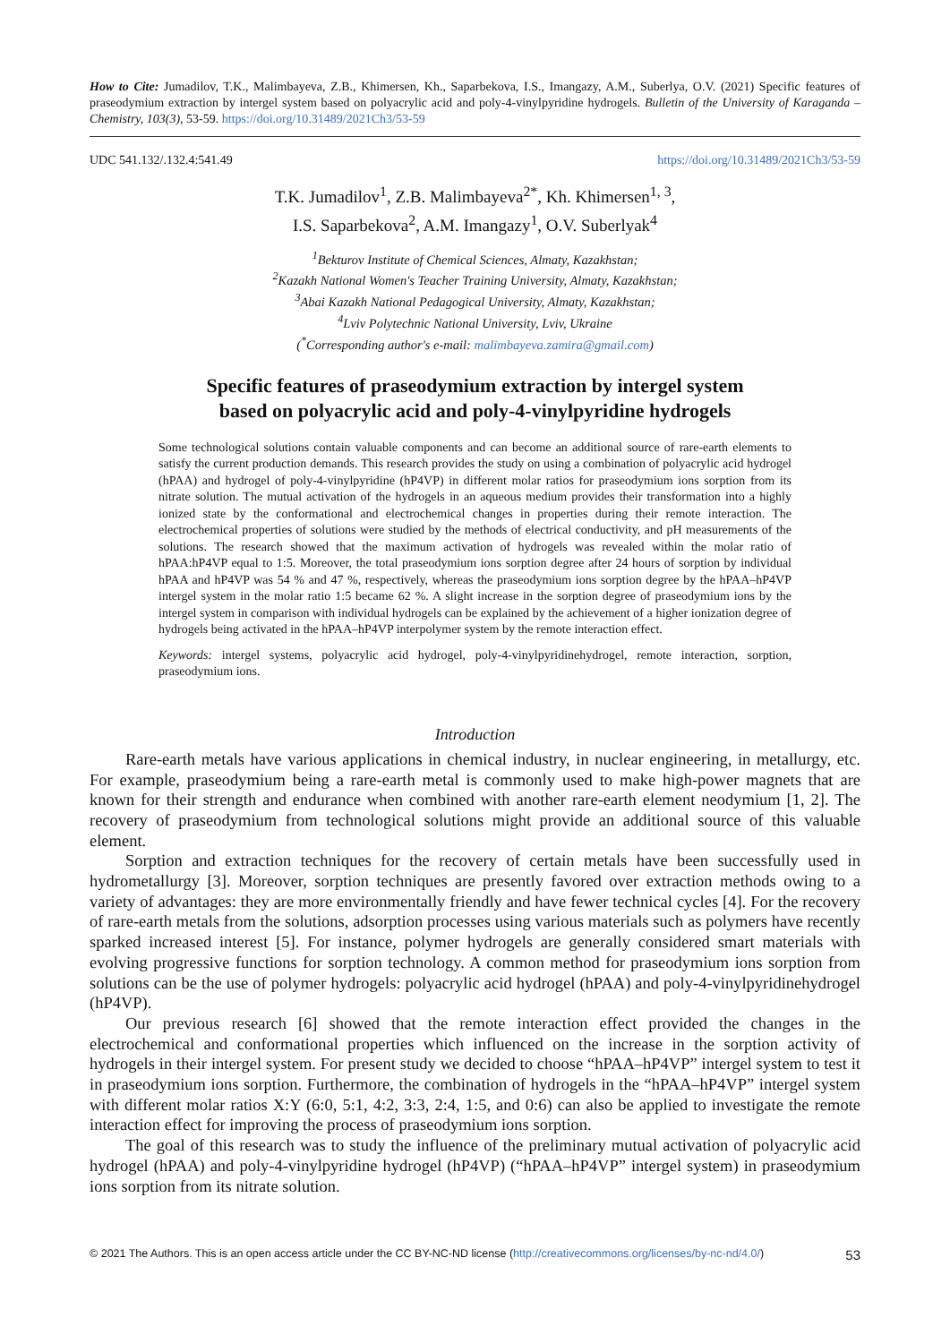How to Cite: Jumadilov, T.K., Malimbayeva, Z.B., Khimersen, Kh., Saparbekova, I.S., Imangazy, A.M., Suberlya, O.V. (2021) Specific features of praseodymium extraction by intergel system based on polyacrylic acid and poly-4-vinylpyridine hydrogels. Bulletin of the University of Karaganda – Chemistry, 103(3), 53-59. https://doi.org/10.31489/2021Ch3/53-59
UDC 541.132/.132.4:541.49 https://doi.org/10.31489/2021Ch3/53-59
T.K. Jumadilov<sup>1</sup>, Z.B. Malimbayeva<sup>2*</sup>, Kh. Khimersen<sup>1, 3</sup>,
I.S. Saparbekova<sup>2</sup>, A.M. Imangazy<sup>1</sup>, O.V. Suberlyak<sup>4</sup>
<sup>1</sup> Bekturov Institute of Chemical Sciences, Almaty, Kazakhstan;
<sup>2</sup> Kazakh National Women's Teacher Training University, Almaty, Kazakhstan;
<sup>3</sup> Abai Kazakh National Pedagogical University, Almaty, Kazakhstan;
<sup>4</sup> Lviv Polytechnic National University, Lviv, Ukraine
(<sup>*</sup>Corresponding author's e-mail: malimbayeva.zamira@gmail.com)
Specific features of praseodymium extraction by intergel system
based on polyacrylic acid and poly-4-vinylpyridine hydrogels
Some technological solutions contain valuable components and can become an additional source of rare-earth elements to satisfy the current production demands. This research provides the study on using a combination of polyacrylic acid hydrogel (hPAA) and hydrogel of poly-4-vinylpyridine (hP4VP) in different molar ratios for praseodymium ions sorption from its nitrate solution. The mutual activation of the hydrogels in an aqueous medium provides their transformation into a highly ionized state by the conformational and electrochemical changes in properties during their remote interaction. The electrochemical properties of solutions were studied by the methods of electrical conductivity, and pH measurements of the solutions. The research showed that the maximum activation of hydrogels was revealed within the molar ratio of hPAA:hP4VP equal to 1:5. Moreover, the total praseodymium ions sorption degree after 24 hours of sorption by individual hPAA and hP4VP was 54 % and 47 %, respectively, whereas the praseodymium ions sorption degree by the hPAA–hP4VP intergel system in the molar ratio 1:5 became 62 %. A slight increase in the sorption degree of praseodymium ions by the intergel system in comparison with individual hydrogels can be explained by the achievement of a higher ionization degree of hydrogels being activated in the hPAA–hP4VP interpolymer system by the remote interaction effect.
Keywords: intergel systems, polyacrylic acid hydrogel, poly-4-vinylpyridinehydrogel, remote interaction, sorption, praseodymium ions.
Introduction
Rare-earth metals have various applications in chemical industry, in nuclear engineering, in metallurgy, etc. For example, praseodymium being a rare-earth metal is commonly used to make high-power magnets that are known for their strength and endurance when combined with another rare-earth element neodymium [1, 2]. The recovery of praseodymium from technological solutions might provide an additional source of this valuable element.
Sorption and extraction techniques for the recovery of certain metals have been successfully used in hydrometallurgy [3]. Moreover, sorption techniques are presently favored over extraction methods owing to a variety of advantages: they are more environmentally friendly and have fewer technical cycles [4]. For the recovery of rare-earth metals from the solutions, adsorption processes using various materials such as polymers have recently sparked increased interest [5]. For instance, polymer hydrogels are generally considered smart materials with evolving progressive functions for sorption technology. A common method for praseodymium ions sorption from solutions can be the use of polymer hydrogels: polyacrylic acid hydrogel (hPAA) and poly-4-vinylpyridinehydrogel (hP4VP).
Our previous research [6] showed that the remote interaction effect provided the changes in the electrochemical and conformational properties which influenced on the increase in the sorption activity of hydrogels in their intergel system. For present study we decided to choose “hPAA–hP4VP” intergel system to test it in praseodymium ions sorption. Furthermore, the combination of hydrogels in the “hPAA–hP4VP” intergel system with different molar ratios X:Y (6:0, 5:1, 4:2, 3:3, 2:4, 1:5, and 0:6) can also be applied to investigate the remote interaction effect for improving the process of praseodymium ions sorption.
The goal of this research was to study the influence of the preliminary mutual activation of polyacrylic acid hydrogel (hPAA) and poly-4-vinylpyridine hydrogel (hP4VP) (“hPAA–hP4VP” intergel system) in praseodymium ions sorption from its nitrate solution.
© 2021 The Authors. This is an open access article under the CC BY-NC-ND license (http://creativecommons.org/licenses/by-nc-nd/4.0/) 53